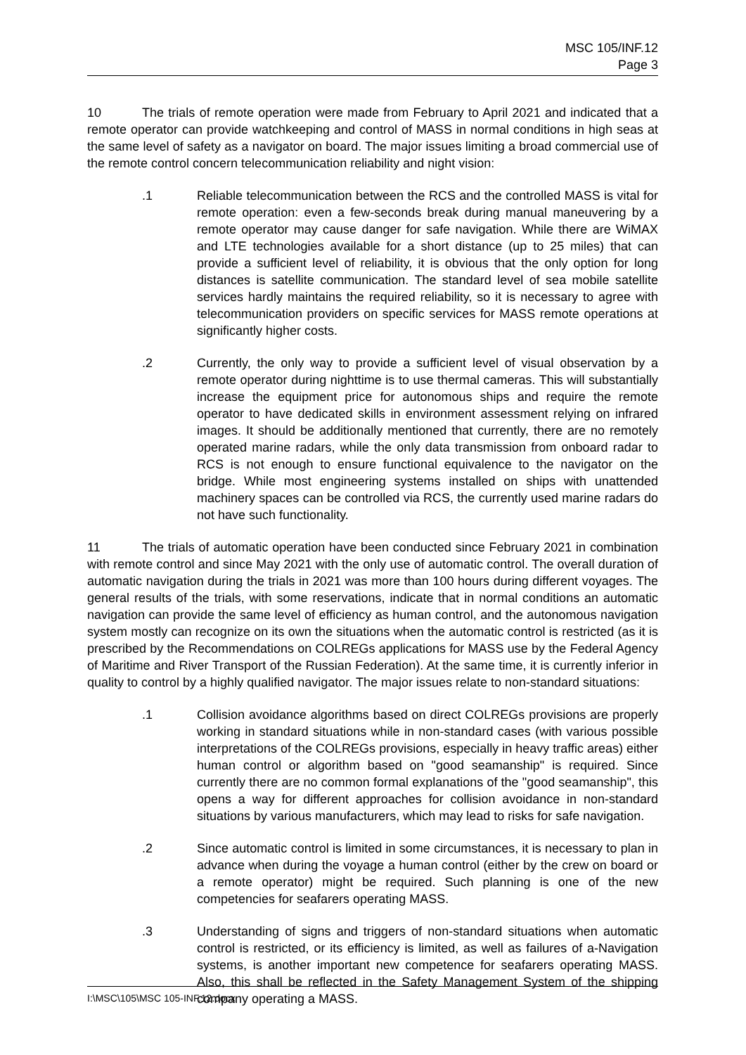MSC 105/INF.12
Page 3
10 The trials of remote operation were made from February to April 2021 and indicated that a remote operator can provide watchkeeping and control of MASS in normal conditions in high seas at the same level of safety as a navigator on board. The major issues limiting a broad commercial use of the remote control concern telecommunication reliability and night vision:
.1 Reliable telecommunication between the RCS and the controlled MASS is vital for remote operation: even a few-seconds break during manual maneuvering by a remote operator may cause danger for safe navigation. While there are WiMAX and LTE technologies available for a short distance (up to 25 miles) that can provide a sufficient level of reliability, it is obvious that the only option for long distances is satellite communication. The standard level of sea mobile satellite services hardly maintains the required reliability, so it is necessary to agree with telecommunication providers on specific services for MASS remote operations at significantly higher costs.
.2 Currently, the only way to provide a sufficient level of visual observation by a remote operator during nighttime is to use thermal cameras. This will substantially increase the equipment price for autonomous ships and require the remote operator to have dedicated skills in environment assessment relying on infrared images. It should be additionally mentioned that currently, there are no remotely operated marine radars, while the only data transmission from onboard radar to RCS is not enough to ensure functional equivalence to the navigator on the bridge. While most engineering systems installed on ships with unattended machinery spaces can be controlled via RCS, the currently used marine radars do not have such functionality.
11 The trials of automatic operation have been conducted since February 2021 in combination with remote control and since May 2021 with the only use of automatic control. The overall duration of automatic navigation during the trials in 2021 was more than 100 hours during different voyages. The general results of the trials, with some reservations, indicate that in normal conditions an automatic navigation can provide the same level of efficiency as human control, and the autonomous navigation system mostly can recognize on its own the situations when the automatic control is restricted (as it is prescribed by the Recommendations on COLREGs applications for MASS use by the Federal Agency of Maritime and River Transport of the Russian Federation). At the same time, it is currently inferior in quality to control by a highly qualified navigator. The major issues relate to non-standard situations:
.1 Collision avoidance algorithms based on direct COLREGs provisions are properly working in standard situations while in non-standard cases (with various possible interpretations of the COLREGs provisions, especially in heavy traffic areas) either human control or algorithm based on "good seamanship" is required. Since currently there are no common formal explanations of the "good seamanship", this opens a way for different approaches for collision avoidance in non-standard situations by various manufacturers, which may lead to risks for safe navigation.
.2 Since automatic control is limited in some circumstances, it is necessary to plan in advance when during the voyage a human control (either by the crew on board or a remote operator) might be required. Such planning is one of the new competencies for seafarers operating MASS.
.3 Understanding of signs and triggers of non-standard situations when automatic control is restricted, or its efficiency is limited, as well as failures of a-Navigation systems, is another important new competence for seafarers operating MASS. Also, this shall be reflected in the Safety Management System of the shipping company operating a MASS.
I:\MSC\105\MSC 105-INF.12.docx